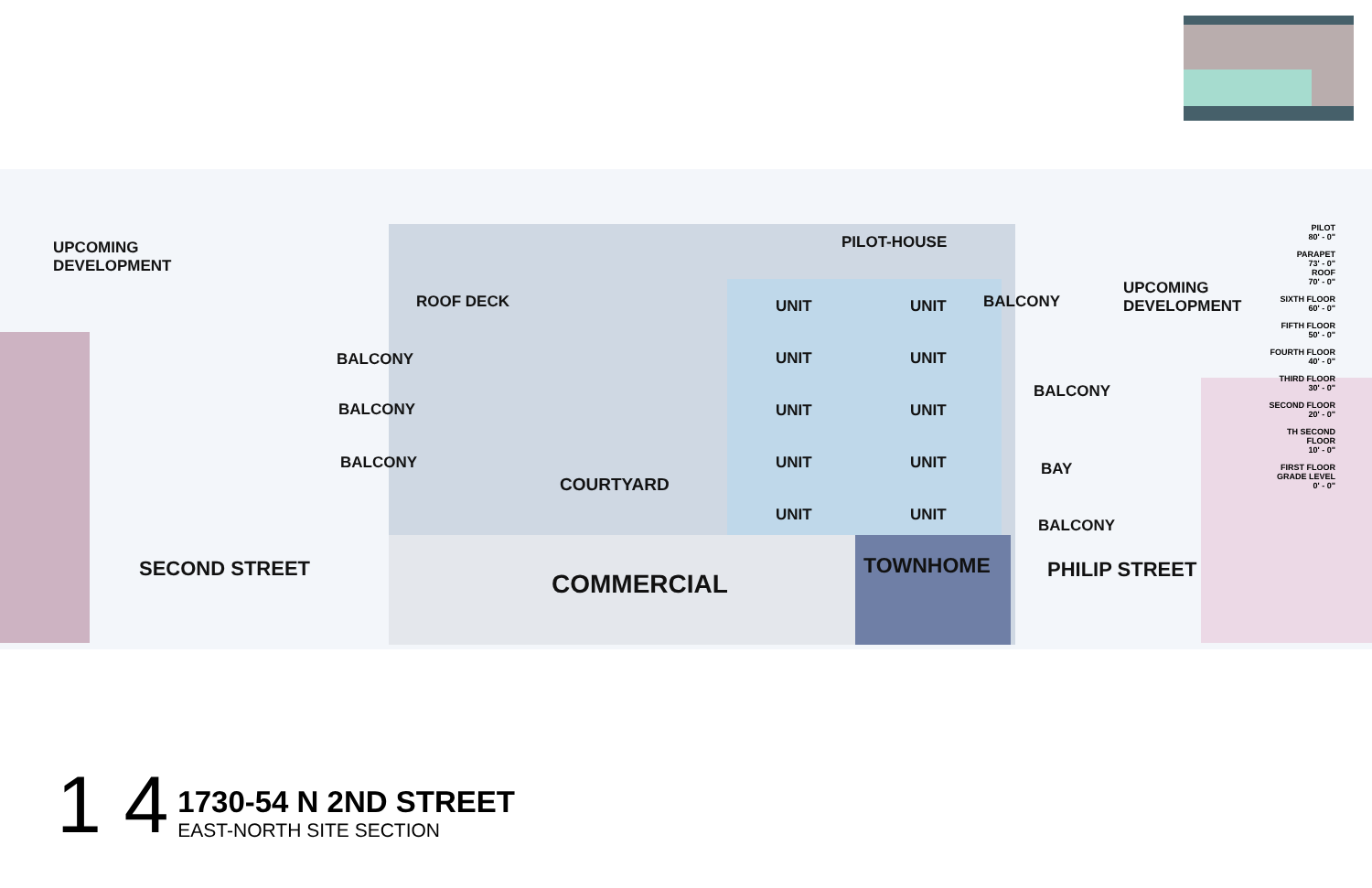UPCOMING
DEVELOPMENT
PILOT-HOUSE
ROOF DECK
UPCOMING
DEVELOPMENT
BALCONY
UNIT UNIT
UNIT UNIT
UNIT UNIT
UNIT UNIT
UNIT UNIT
BALCONY
BALCONY
BALCONY
BALCONY
BAY
BALCONY
COURTYARD
SECOND STREET
COMMERCIAL
TOWNHOME PHILIP STREET
PILOT
80' - 0"
PARAPET
73' - 0"
ROOF
70' - 0"
SIXTH FLOOR
60' - 0"
FIFTH FLOOR
50' - 0"
FOURTH FLOOR
40' - 0"
THIRD FLOOR
30' - 0"
SECOND FLOOR
20' - 0"
TH SECOND
FLOOR
10' - 0"
FIRST FLOOR
GRADE LEVEL
0' - 0"
1 4
1730-54 N 2ND STREET
EAST-NORTH SITE SECTION